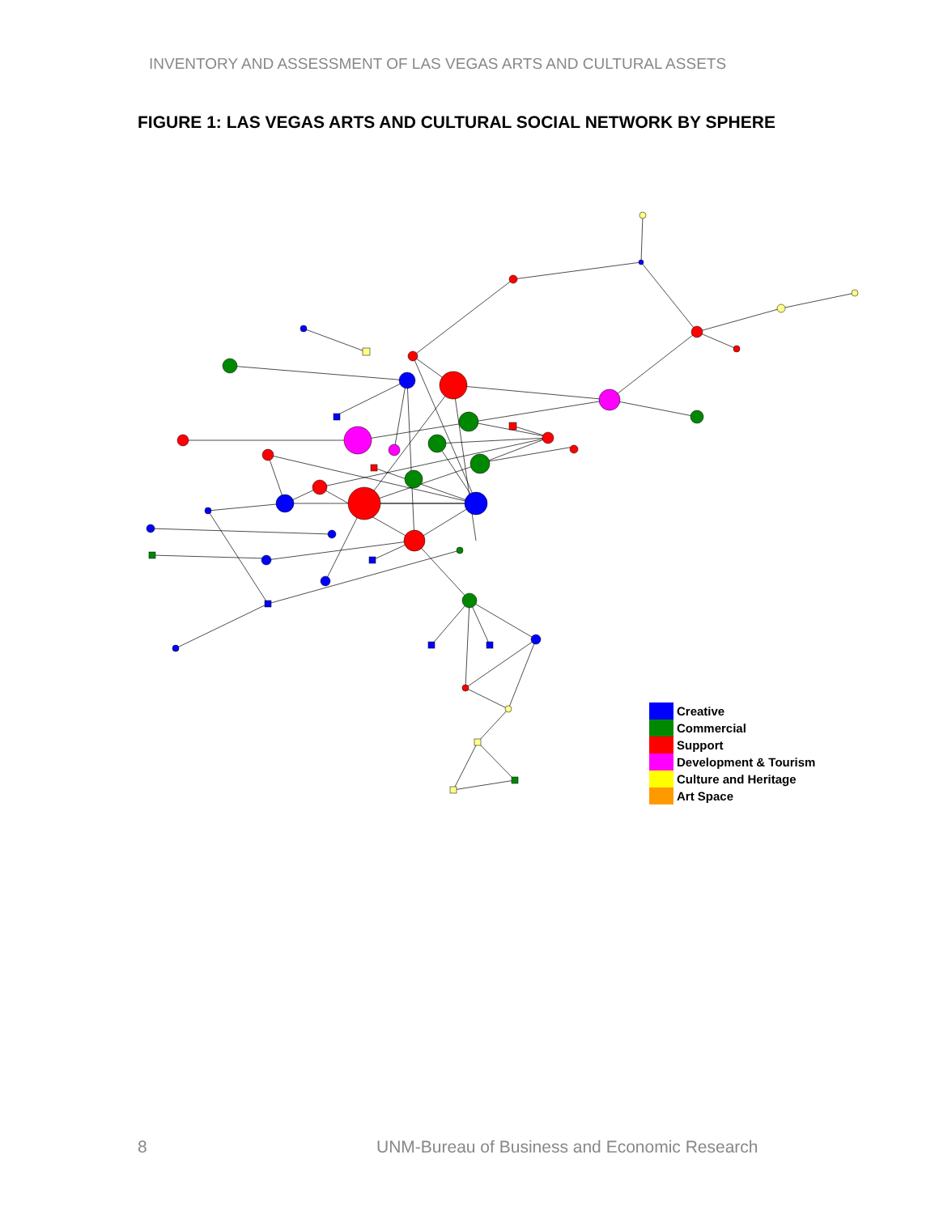INVENTORY AND ASSESSMENT OF LAS VEGAS ARTS AND CULTURAL ASSETS
FIGURE 1: LAS VEGAS ARTS AND CULTURAL SOCIAL NETWORK BY SPHERE
Creative
Commercial
Support
Development & Tourism
Culture and Heritage
Art Space
8
UNM-Bureau of Business and Economic Research